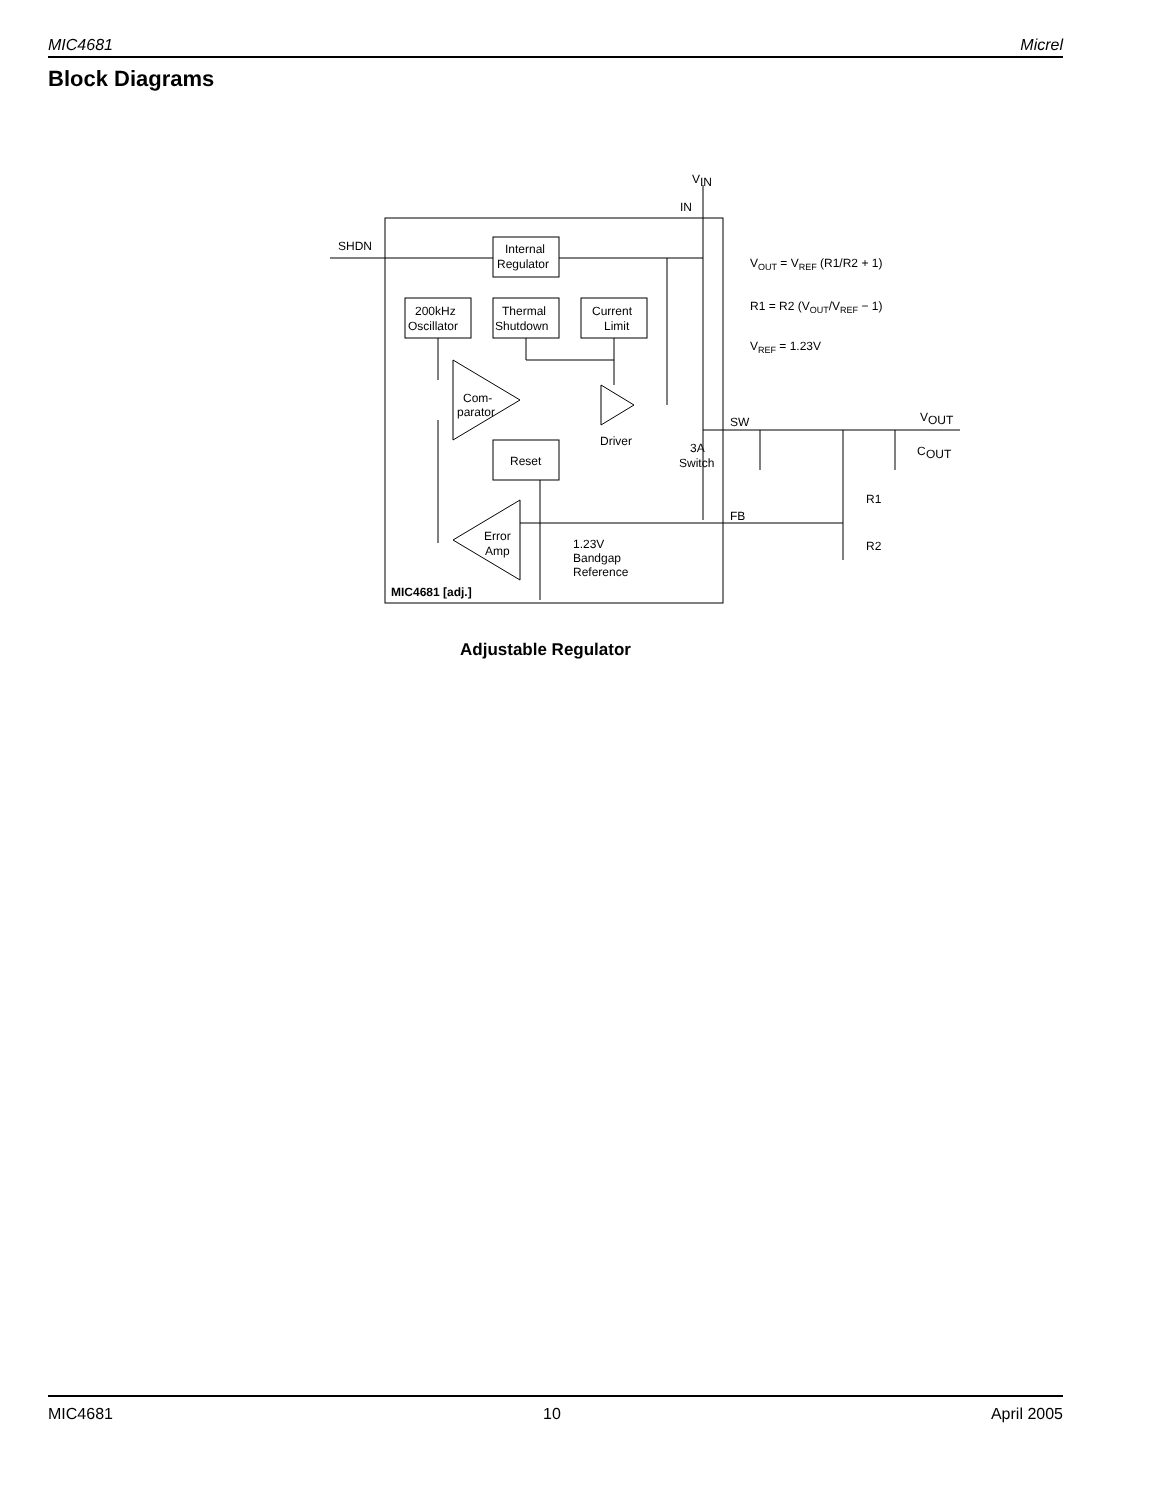MIC4681 Micrel
Block Diagrams
SHDN
IN
V
IN
Internal
Regulator
200kHz
Oscillator
Thermal
Shutdown
Current
Limit
Com-
parator
Reset
Driver
3A
Switch
SW
FB
Error
Amp
1.23V
Bandgap
Reference
MIC4681 [adj.]
R1
R2
V
OUT
C
OUT
VOUT = VREF (R1/R2 + 1)
R1 = R2 (VOUT/VREF − 1)
VREF = 1.23V
Adjustable Regulator
MIC4681 10 April 2005